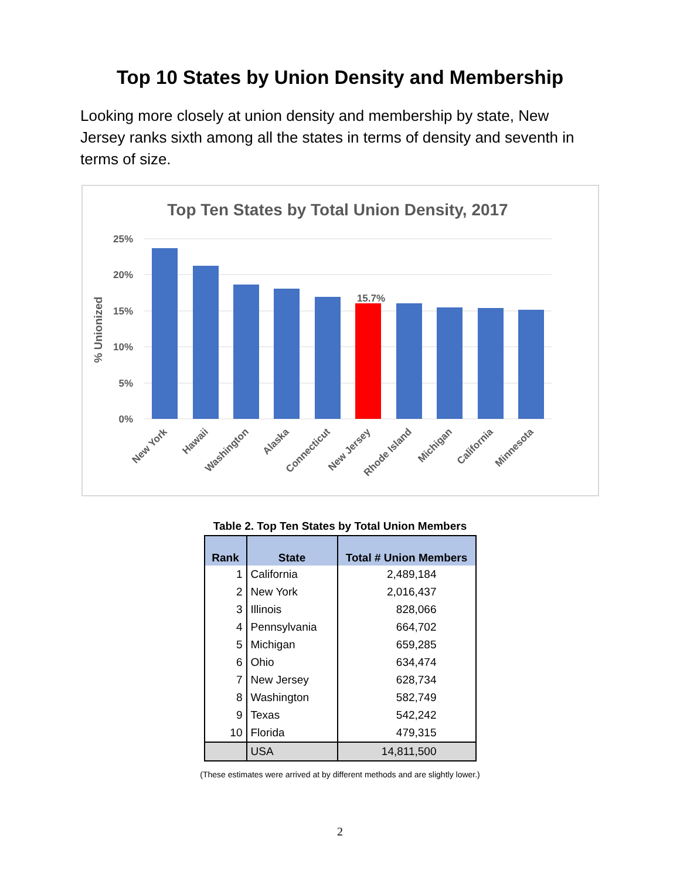Top 10 States by Union Density and Membership
Looking more closely at union density and membership by state, New Jersey ranks sixth among all the states in terms of density and seventh in terms of size.
Top Ten States by Total Union Density, 2017
25%
20%
15%
10%
5%
0%
% Unionized
15.7%
New York
Hawaii
Washington
Alaska
Connecticut
New Jersey
Rhode Island
Michigan
California
Minnesota
Table 2. Top Ten States by Total Union Members
| Rank | State | Total # Union Members |
| --- | --- | --- |
| 1 | California | 2,489,184 |
| 2 | New York | 2,016,437 |
| 3 | Illinois | 828,066 |
| 4 | Pennsylvania | 664,702 |
| 5 | Michigan | 659,285 |
| 6 | Ohio | 634,474 |
| 7 | New Jersey | 628,734 |
| 8 | Washington | 582,749 |
| 9 | Texas | 542,242 |
| 10 | Florida | 479,315 |
| | USA | 14,811,500 |
(These estimates were arrived at by different methods and are slightly lower.)
2